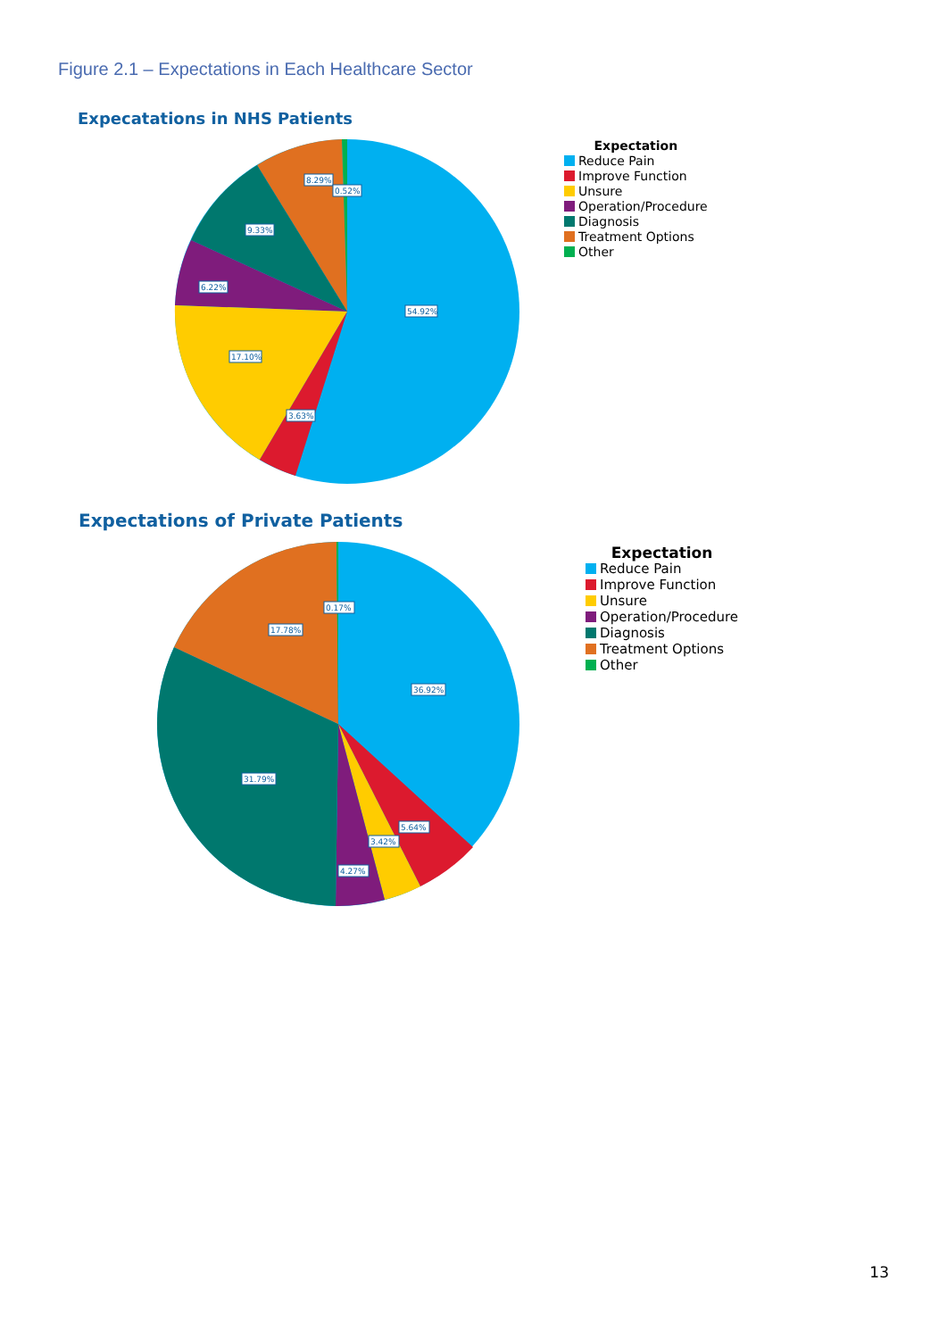Figure 2.1 – Expectations in Each Healthcare Sector
Expecatations in NHS Patients
54.92%
17.10%
3.63%
6.22%
9.33%
8.29%
0.52%
Expectation
Reduce Pain
Improve Function
Unsure
Operation/Procedure
Diagnosis
Treatment Options
Other
Expectations of Private Patients
36.92%
31.79%
17.78%
0.17%
5.64%
3.42%
4.27%
Expectation
Reduce Pain
Improve Function
Unsure
Operation/Procedure
Diagnosis
Treatment Options
Other
13